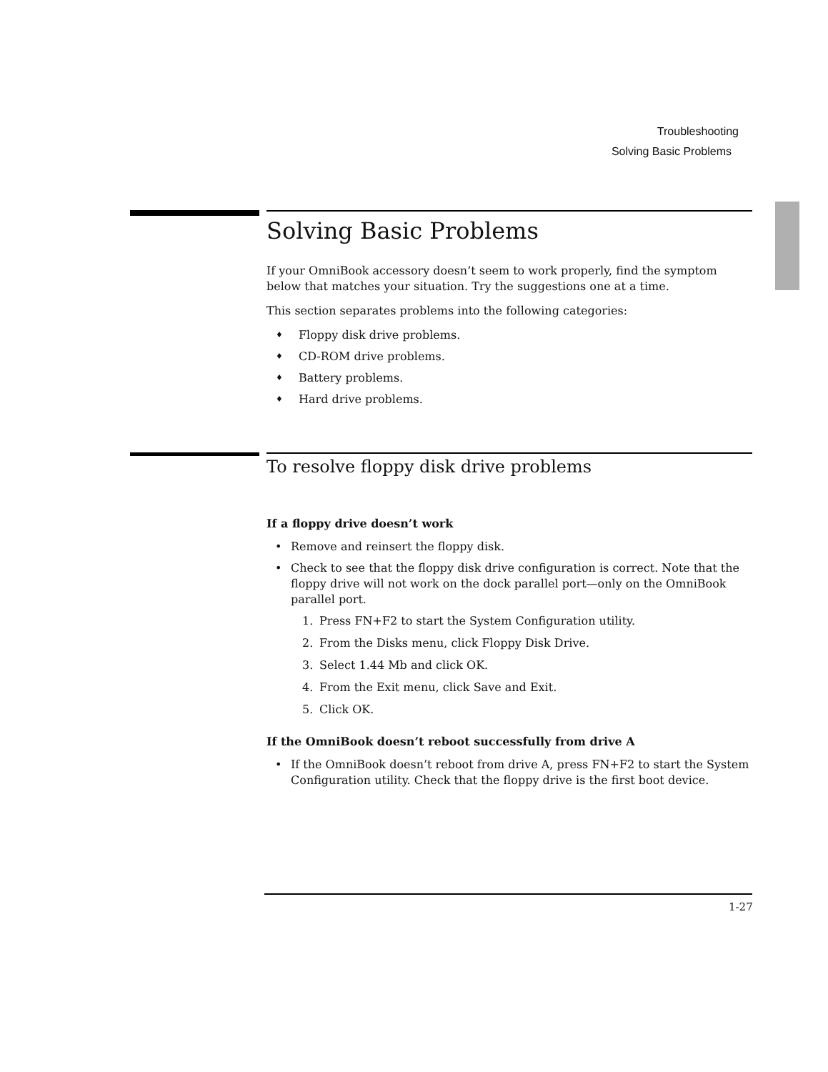Troubleshooting
Solving Basic Problems
Solving Basic Problems
If your OmniBook accessory doesn’t seem to work properly, find the symptom below that matches your situation. Try the suggestions one at a time.
This section separates problems into the following categories:
♦ Floppy disk drive problems.
♦ CD-ROM drive problems.
♦ Battery problems.
♦ Hard drive problems.
To resolve floppy disk drive problems
If a floppy drive doesn’t work
• Remove and reinsert the floppy disk.
• Check to see that the floppy disk drive configuration is correct. Note that the floppy drive will not work on the dock parallel port—only on the OmniBook parallel port.
1. Press FN+F2 to start the System Configuration utility.
2. From the Disks menu, click Floppy Disk Drive.
3. Select 1.44 Mb and click OK.
4. From the Exit menu, click Save and Exit.
5. Click OK.
If the OmniBook doesn’t reboot successfully from drive A
• If the OmniBook doesn’t reboot from drive A, press FN+F2 to start the System Configuration utility. Check that the floppy drive is the first boot device.
1-27